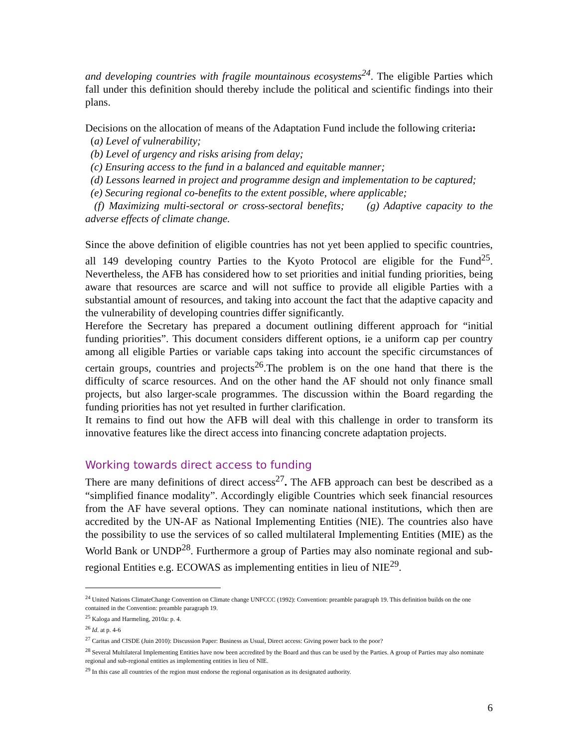and developing countries with fragile mountainous ecosystems<sup>24</sup>. The eligible Parties which fall under this definition should thereby include the political and scientific findings into their plans.
Decisions on the allocation of means of the Adaptation Fund include the following criteria:
(a) Level of vulnerability;
(b) Level of urgency and risks arising from delay;
(c) Ensuring access to the fund in a balanced and equitable manner;
(d) Lessons learned in project and programme design and implementation to be captured;
(e) Securing regional co-benefits to the extent possible, where applicable;
(f) Maximizing multi-sectoral or cross-sectoral benefits; (g) Adaptive capacity to the adverse effects of climate change.
Since the above definition of eligible countries has not yet been applied to specific countries, all 149 developing country Parties to the Kyoto Protocol are eligible for the Fund<sup>25</sup>. Nevertheless, the AFB has considered how to set priorities and initial funding priorities, being aware that resources are scarce and will not suffice to provide all eligible Parties with a substantial amount of resources, and taking into account the fact that the adaptive capacity and the vulnerability of developing countries differ significantly.
Herefore the Secretary has prepared a document outlining different approach for “initial funding priorities”. This document considers different options, ie a uniform cap per country among all eligible Parties or variable caps taking into account the specific circumstances of certain groups, countries and projects<sup>26</sup>.The problem is on the one hand that there is the difficulty of scarce resources. And on the other hand the AF should not only finance small projects, but also larger-scale programmes. The discussion within the Board regarding the funding priorities has not yet resulted in further clarification.
It remains to find out how the AFB will deal with this challenge in order to transform its innovative features like the direct access into financing concrete adaptation projects.
Working towards direct access to funding
There are many definitions of direct access<sup>27</sup>. The AFB approach can best be described as a “simplified finance modality”. Accordingly eligible Countries which seek financial resources from the AF have several options. They can nominate national institutions, which then are accredited by the UN-AF as National Implementing Entities (NIE). The countries also have the possibility to use the services of so called multilateral Implementing Entities (MIE) as the World Bank or UNDP<sup>28</sup>. Furthermore a group of Parties may also nominate regional and sub-regional Entities e.g. ECOWAS as implementing entities in lieu of NIE<sup>29</sup>.
<sup>24</sup> United Nations ClimateChange Convention on Climate change UNFCCC (1992): Convention: preamble paragraph 19. This definition builds on the one contained in the Convention: preamble paragraph 19.
<sup>25</sup> Kaloga and Harmeling, 2010a: p. 4.
<sup>26</sup> Id. at p. 4-6
<sup>27</sup> Caritas and CISDE (Juin 2010): Discussion Paper: Business as Usual, Direct access: Giving power back to the poor?
<sup>28</sup> Several Multilateral Implementing Entities have now been accredited by the Board and thus can be used by the Parties. A group of Parties may also nominate regional and sub-regional entities as implementing entities in lieu of NIE.
<sup>29</sup> In this case all countries of the region must endorse the regional organisation as its designated authority.
6